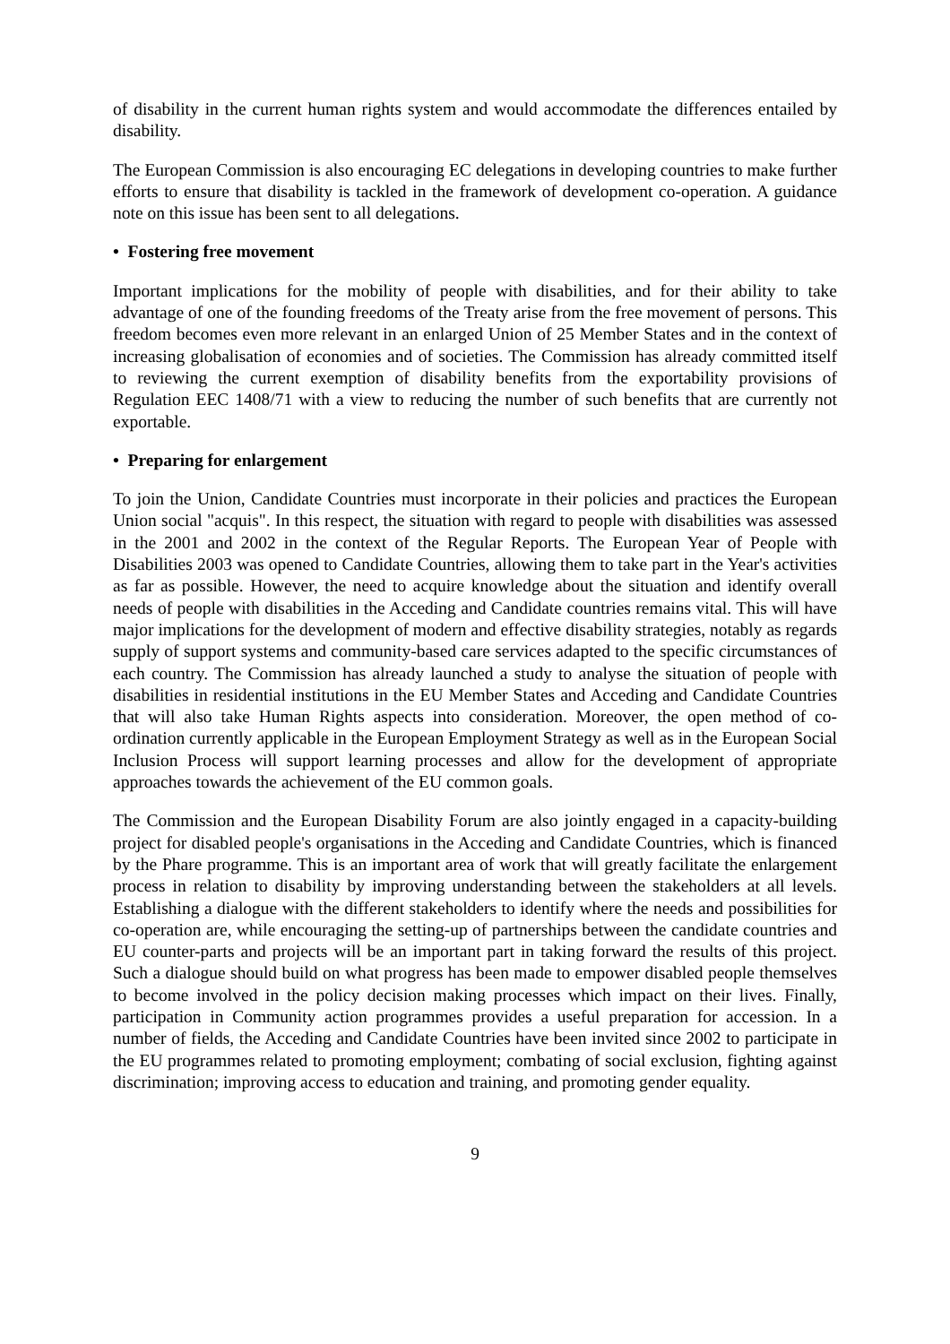of disability in the current human rights system and would accommodate the differences entailed by disability.
The European Commission is also encouraging EC delegations in developing countries to make further efforts to ensure that disability is tackled in the framework of development co-operation. A guidance note on this issue has been sent to all delegations.
• Fostering free movement
Important implications for the mobility of people with disabilities, and for their ability to take advantage of one of the founding freedoms of the Treaty arise from the free movement of persons. This freedom becomes even more relevant in an enlarged Union of 25 Member States and in the context of increasing globalisation of economies and of societies. The Commission has already committed itself to reviewing the current exemption of disability benefits from the exportability provisions of Regulation EEC 1408/71 with a view to reducing the number of such benefits that are currently not exportable.
• Preparing for enlargement
To join the Union, Candidate Countries must incorporate in their policies and practices the European Union social "acquis". In this respect, the situation with regard to people with disabilities was assessed in the 2001 and 2002 in the context of the Regular Reports. The European Year of People with Disabilities 2003 was opened to Candidate Countries, allowing them to take part in the Year's activities as far as possible. However, the need to acquire knowledge about the situation and identify overall needs of people with disabilities in the Acceding and Candidate countries remains vital. This will have major implications for the development of modern and effective disability strategies, notably as regards supply of support systems and community-based care services adapted to the specific circumstances of each country. The Commission has already launched a study to analyse the situation of people with disabilities in residential institutions in the EU Member States and Acceding and Candidate Countries that will also take Human Rights aspects into consideration. Moreover, the open method of co-ordination currently applicable in the European Employment Strategy as well as in the European Social Inclusion Process will support learning processes and allow for the development of appropriate approaches towards the achievement of the EU common goals.
The Commission and the European Disability Forum are also jointly engaged in a capacity-building project for disabled people's organisations in the Acceding and Candidate Countries, which is financed by the Phare programme. This is an important area of work that will greatly facilitate the enlargement process in relation to disability by improving understanding between the stakeholders at all levels. Establishing a dialogue with the different stakeholders to identify where the needs and possibilities for co-operation are, while encouraging the setting-up of partnerships between the candidate countries and EU counter-parts and projects will be an important part in taking forward the results of this project. Such a dialogue should build on what progress has been made to empower disabled people themselves to become involved in the policy decision making processes which impact on their lives. Finally, participation in Community action programmes provides a useful preparation for accession. In a number of fields, the Acceding and Candidate Countries have been invited since 2002 to participate in the EU programmes related to promoting employment; combating of social exclusion, fighting against discrimination; improving access to education and training, and promoting gender equality.
9